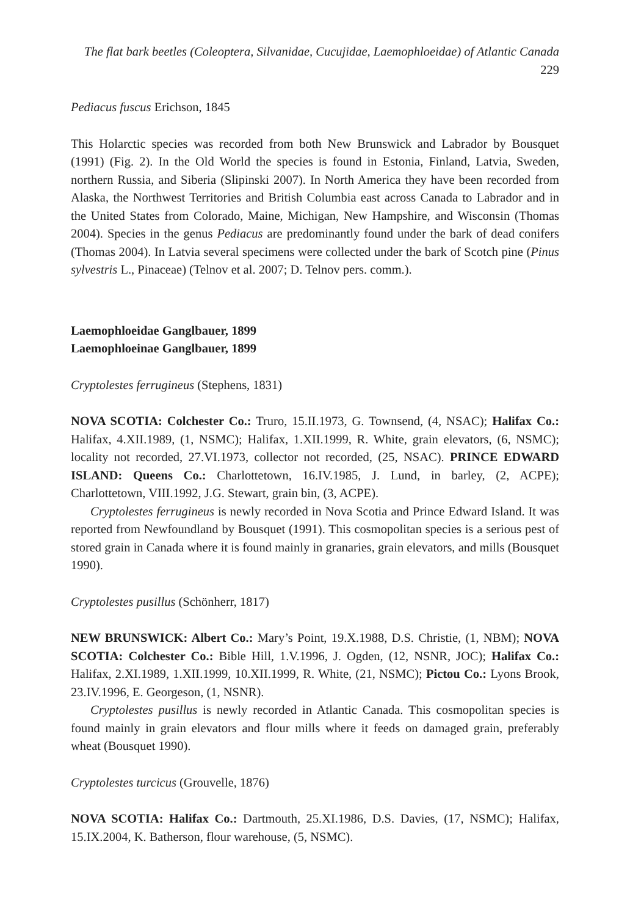The flat bark beetles (Coleoptera, Silvanidae, Cucujidae, Laemophloeidae) of Atlantic Canada 229
Pediacus fuscus Erichson, 1845
This Holarctic species was recorded from both New Brunswick and Labrador by Bousquet (1991) (Fig. 2). In the Old World the species is found in Estonia, Finland, Latvia, Sweden, northern Russia, and Siberia (Slipinski 2007). In North America they have been recorded from Alaska, the Northwest Territories and British Columbia east across Canada to Labrador and in the United States from Colorado, Maine, Michigan, New Hampshire, and Wisconsin (Thomas 2004). Species in the genus Pediacus are predominantly found under the bark of dead conifers (Thomas 2004). In Latvia several specimens were collected under the bark of Scotch pine (Pinus sylvestris L., Pinaceae) (Telnov et al. 2007; D. Telnov pers. comm.).
Laemophloeidae Ganglbauer, 1899
Laemophloeinae Ganglbauer, 1899
Cryptolestes ferrugineus (Stephens, 1831)
NOVA SCOTIA: Colchester Co.: Truro, 15.II.1973, G. Townsend, (4, NSAC); Halifax Co.: Halifax, 4.XII.1989, (1, NSMC); Halifax, 1.XII.1999, R. White, grain elevators, (6, NSMC); locality not recorded, 27.VI.1973, collector not recorded, (25, NSAC). PRINCE EDWARD ISLAND: Queens Co.: Charlottetown, 16.IV.1985, J. Lund, in barley, (2, ACPE); Charlottetown, VIII.1992, J.G. Stewart, grain bin, (3, ACPE).
Cryptolestes ferrugineus is newly recorded in Nova Scotia and Prince Edward Island. It was reported from Newfoundland by Bousquet (1991). This cosmopolitan species is a serious pest of stored grain in Canada where it is found mainly in granaries, grain elevators, and mills (Bousquet 1990).
Cryptolestes pusillus (Schönherr, 1817)
NEW BRUNSWICK: Albert Co.: Mary’s Point, 19.X.1988, D.S. Christie, (1, NBM); NOVA SCOTIA: Colchester Co.: Bible Hill, 1.V.1996, J. Ogden, (12, NSNR, JOC); Halifax Co.: Halifax, 2.XI.1989, 1.XII.1999, 10.XII.1999, R. White, (21, NSMC); Pictou Co.: Lyons Brook, 23.IV.1996, E. Georgeson, (1, NSNR).
Cryptolestes pusillus is newly recorded in Atlantic Canada. This cosmopolitan species is found mainly in grain elevators and flour mills where it feeds on damaged grain, preferably wheat (Bousquet 1990).
Cryptolestes turcicus (Grouvelle, 1876)
NOVA SCOTIA: Halifax Co.: Dartmouth, 25.XI.1986, D.S. Davies, (17, NSMC); Halifax, 15.IX.2004, K. Batherson, flour warehouse, (5, NSMC).